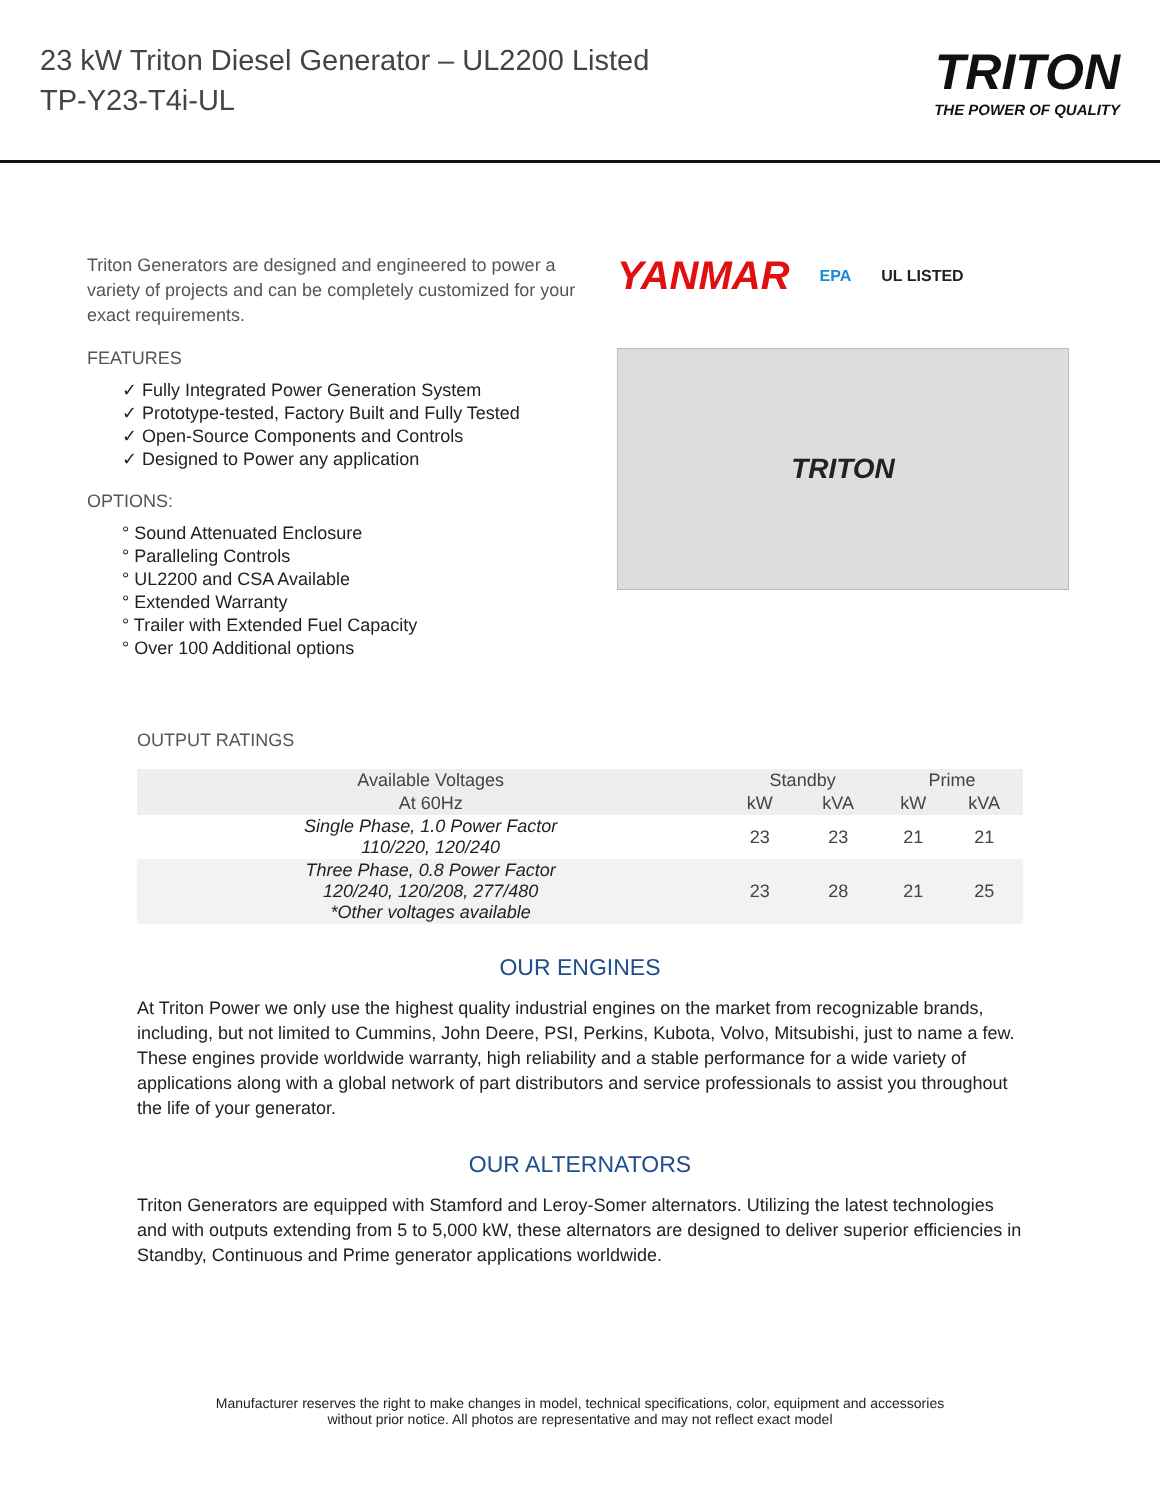23 kW Triton Diesel Generator – UL2200 Listed
TP-Y23-T4i-UL
TRITON
THE POWER OF QUALITY
Triton Generators are designed and engineered to power a variety of projects and can be completely customized for your exact requirements.
FEATURES
✓ Fully Integrated Power Generation System
✓ Prototype-tested, Factory Built and Fully Tested
✓ Open-Source Components and Controls
✓ Designed to Power any application
OPTIONS:
° Sound Attenuated Enclosure
° Paralleling Controls
° UL2200 and CSA Available
° Extended Warranty
° Trailer with Extended Fuel Capacity
° Over 100 Additional options
YANMAR EPA UL LISTED
TRITON
OUTPUT RATINGS
| Available Voltages | Standby | | Prime | |
| --- | --- | --- | --- | --- |
| At 60Hz | kW | kVA | kW | kVA |
| Single Phase, 1.0 Power Factor 110/220, 120/240 | 23 | 23 | 21 | 21 |
| Three Phase, 0.8 Power Factor 120/240, 120/208, 277/480 *Other voltages available | 23 | 28 | 21 | 25 |
OUR ENGINES
At Triton Power we only use the highest quality industrial engines on the market from recognizable brands, including, but not limited to Cummins, John Deere, PSI, Perkins, Kubota, Volvo, Mitsubishi, just to name a few. These engines provide worldwide warranty, high reliability and a stable performance for a wide variety of applications along with a global network of part distributors and service professionals to assist you throughout the life of your generator.
OUR ALTERNATORS
Triton Generators are equipped with Stamford and Leroy-Somer alternators. Utilizing the latest technologies and with outputs extending from 5 to 5,000 kW, these alternators are designed to deliver superior efficiencies in Standby, Continuous and Prime generator applications worldwide.
Manufacturer reserves the right to make changes in model, technical specifications, color, equipment and accessories
without prior notice. All photos are representative and may not reflect exact model